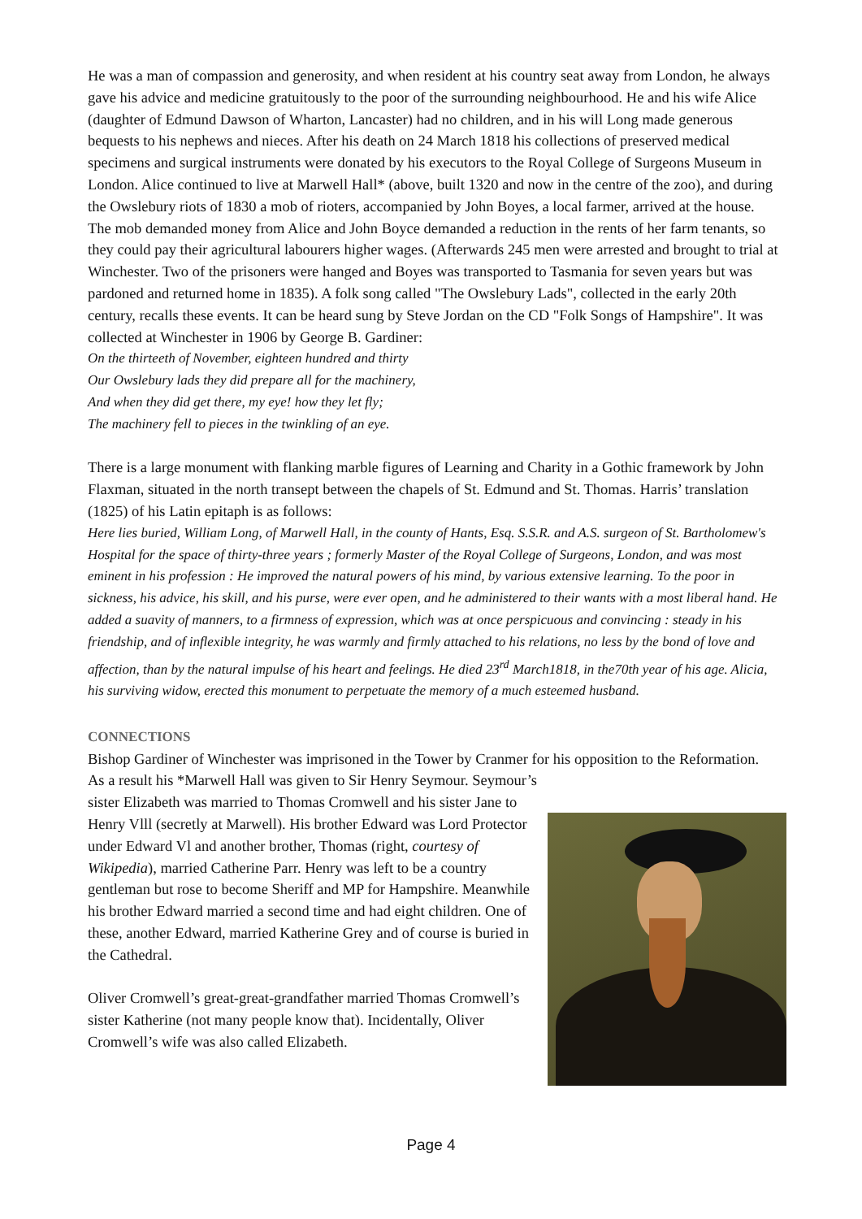He was a man of compassion and generosity, and when resident at his country seat away from London, he always gave his advice and medicine gratuitously to the poor of the surrounding neighbourhood. He and his wife Alice (daughter of Edmund Dawson of Wharton, Lancaster) had no children, and in his will Long made generous bequests to his nephews and nieces. After his death on 24 March 1818 his collections of preserved medical specimens and surgical instruments were donated by his executors to the Royal College of Surgeons Museum in London. Alice continued to live at Marwell Hall* (above, built 1320 and now in the centre of the zoo), and during the Owslebury riots of 1830 a mob of rioters, accompanied by John Boyes, a local farmer, arrived at the house. The mob demanded money from Alice and John Boyce demanded a reduction in the rents of her farm tenants, so they could pay their agricultural labourers higher wages. (Afterwards 245 men were arrested and brought to trial at Winchester. Two of the prisoners were hanged and Boyes was transported to Tasmania for seven years but was pardoned and returned home in 1835). A folk song called "The Owslebury Lads", collected in the early 20th century, recalls these events. It can be heard sung by Steve Jordan on the CD "Folk Songs of Hampshire". It was collected at Winchester in 1906 by George B. Gardiner:
On the thirteeth of November, eighteen hundred and thirty
Our Owslebury lads they did prepare all for the machinery,
And when they did get there, my eye! how they let fly;
The machinery fell to pieces in the twinkling of an eye.
There is a large monument with flanking marble figures of Learning and Charity in a Gothic framework by John Flaxman, situated in the north transept between the chapels of St. Edmund and St. Thomas. Harris’ translation (1825) of his Latin epitaph is as follows:
Here lies buried, William Long, of Marwell Hall, in the county of Hants, Esq. S.S.R. and A.S. surgeon of St. Bartholomew's Hospital for the space of thirty-three years ; formerly Master of the Royal College of Surgeons, London, and was most eminent in his profession : He improved the natural powers of his mind, by various extensive learning. To the poor in sickness, his advice, his skill, and his purse, were ever open, and he administered to their wants with a most liberal hand. He added a suavity of manners, to a firmness of expression, which was at once perspicuous and convincing : steady in his friendship, and of inflexible integrity, he was warmly and firmly attached to his relations, no less by the bond of love and affection, than by the natural impulse of his heart and feelings. He died 23<sup>rd</sup> March1818, in the70th year of his age. Alicia, his surviving widow, erected this monument to perpetuate the memory of a much esteemed husband.
CONNECTIONS
Bishop Gardiner of Winchester was imprisoned in the Tower by Cranmer for his opposition to the Reformation. As a result his *Marwell Hall was given to Sir Henry Seymour. Seymour’s
sister Elizabeth was married to Thomas Cromwell and his sister Jane to Henry Vlll (secretly at Marwell). His brother Edward was Lord Protector under Edward Vl and another brother, Thomas (right, courtesy of Wikipedia), married Catherine Parr. Henry was left to be a country gentleman but rose to become Sheriff and MP for Hampshire. Meanwhile his brother Edward married a second time and had eight children. One of these, another Edward, married Katherine Grey and of course is buried in the Cathedral.
Oliver Cromwell’s great-great-grandfather married Thomas Cromwell’s sister Katherine (not many people know that). Incidentally, Oliver Cromwell’s wife was also called Elizabeth.
Page 4